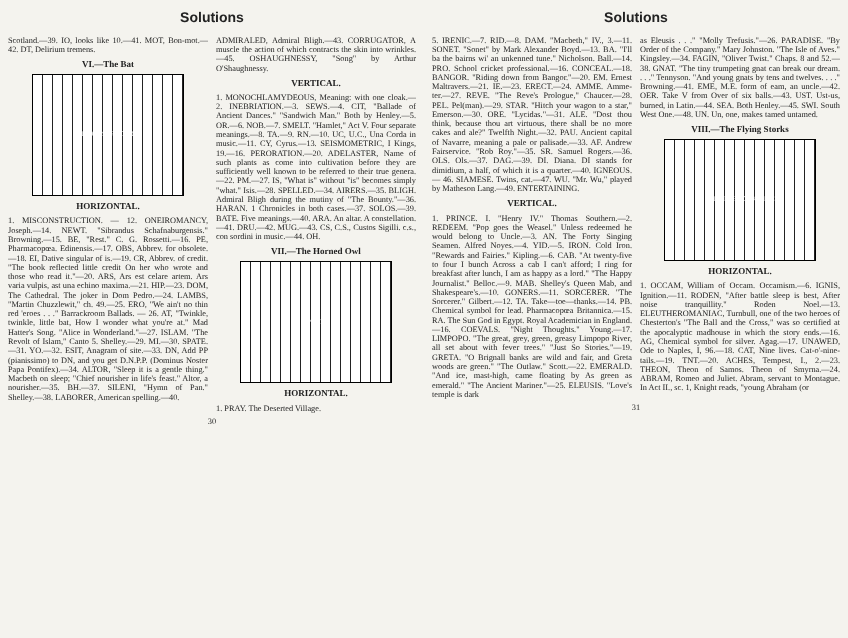Solutions
Scotland.—39. IO, looks like 10.—41. MOT, Bon-mot.—42. DT, Delirium tremens.
VI.—The Bat
MISCONSTRUCTION
HORIZONTAL.
1. MISCONSTRUCTION. — 12. ONEIROMANCY, Joseph.—14. NEWT. "Sibrandus Schafnaburgensis." Browning.—15. BE, "Rest." C. G. Rossetti.—16. PE, Pharmacopœa. Edinensis.—17. OBS, Abbrev. for obsolete.—18. EI, Dative singular of is.—19. CR, Abbrev. of credit. "The book reflected little credit On her who wrote and those who read it."—20. ARS, Ars est celare artem. Ars varia vulpis, ast una echino maxima.—21. HIP.—23. DOM, The Cathedral. The joker in Dom Pedro.—24. LAMBS, "Martin Chuzzlewit," ch. 49.—25. ERO, "We ain't no thin red 'eroes . . ." Barrackroom Ballads. — 26. AT, "Twinkle, twinkle, little bat, How I wonder what you're at." Mad Hatter's Song. "Alice in Wonderland."—27. ISLAM. "The Revolt of Islam," Canto 5. Shelley.—29. MI.—30. SPATE.—31. YO.—32. ESIT, Anagram of site.—33. DN, Add PP (pianissimo) to DN, and you get D.N.P.P. (Dominus Noster Papa Pontifex).—34. ALTOR, "Sleep it is a gentle thing." Macbeth on sleep; "Chief nourisher in life's feast." Altor, a nourisher.—35. BH.—37. SILENI, "Hymn of Pan." Shelley.—38. LABORER, American spelling.—40.
ADMIRALED, Admiral Bligh.—43. CORRUGATOR, A muscle the action of which contracts the skin into wrinkles.—45. OSHAUGHNESSY, "Song" by Arthur O'Shaughnessy.
VERTICAL.
1. MONOCHLAMYDEOUS, Meaning: with one cloak.—2. INEBRIATION.—3. SEWS.—4. CIT, "Ballade of Ancient Dances." "Sandwich Man." Both by Henley.—5. OR.—6. NOB.—7. SMELT. "Hamlet," Act V. Four separate meanings.—8. TA.—9. RN.—10. UC, U.C., Una Corda in music.—11. CY, Cyrus.—13. SEISMOMETRIC, I Kings, 19.—16. PERORATION.—20. ADELASTER, Name of such plants as come into cultivation before they are sufficiently well known to be referred to their true genera.—22. PM.—27. IS, "What is" without "is" becomes simply "what." Isis.—28. SPELLED.—34. AIRERS.—35. BLIGH. Admiral Bligh during the mutiny of "The Bounty."—36. HARAN. 1 Chronicles in both cases.—37. SOLOS.—39. BATE. Five meanings.—40. ARA. An altar. A constellation.—41. DRU.—42. MUG.—43. CS, C.S., Custos Sigilli. c.s., con sordini in music.—44. OH.
VII.—The Horned Owl
PRAY
HORIZONTAL.
1. PRAY. The Deserted Village.
30
Solutions
5. IRENIC.—7. RID.—8. DAM. "Macbeth," IV., 3.—11. SONET. "Sonet" by Mark Alexander Boyd.—13. BA. "I'll ba the bairns wi' an unkenned tune." Nicholson. Ball.—14. PRO. School cricket professional.—16. CONCEAL.—18. BANGOR. "Riding down from Bangor."—20. EM. Ernest Maltravers.—21. IE.—23. ERECT.—24. AMME. Amme-ter.—27. REVE. "The Reve's Prologue," Chaucer.—28. PEL. Pel(man).—29. STAR. "Hitch your wagon to a star," Emerson.—30. ORE. "Lycidas."—31. ALE. "Dost thou think, because thou art virtuous, there shall be no more cakes and ale?" Twelfth Night.—32. PAU. Ancient capital of Navarre, meaning a pale or palisade.—33. AF. Andrew Fairservice. "Rob Roy."—35. SR. Samuel Rogers.—36. OLS. Ols.—37. DAG.—39. DI. Diana. DI stands for dimidium, a half, of which it is a quarter.—40. IGNEOUS. — 46. SIAMESE. Twins, cat.—47. WU. "Mr. Wu," played by Matheson Lang.—49. ENTERTAINING.
VERTICAL.
1. PRINCE. I. "Henry IV." Thomas Southern.—2. REDEEM. "Pop goes the Weasel." Unless redeemed he would belong to Uncle.—3. AN. The Forty Singing Seamen. Alfred Noyes.—4. YID.—5. IRON. Cold Iron. "Rewards and Fairies." Kipling.—6. CAB. "At twenty-five to four I bunch Across a cab I can't afford; I ring for breakfast after lunch, I am as happy as a lord." "The Happy Journalist." Belloc.—9. MAB. Shelley's Queen Mab, and Shakespeare's.—10. GONERS.—11. SORCERER. "The Sorcerer." Gilbert.—12. TA. Take—toe—thanks.—14. PB. Chemical symbol for lead. Pharmacopœa Britannica.—15. RA. The Sun God in Egypt. Royal Academician in England.—16. COEVALS. "Night Thoughts." Young.—17. LIMPOPO. "The great, grey, green, greasy Limpopo River, all set about with fever trees." "Just So Stories."—19. GRETA. "O Brignall banks are wild and fair, and Greta woods are green." "The Outlaw." Scott.—22. EMERALD. "And ice, mast-high, came floating by As green as emerald." "The Ancient Mariner."—25. ELEUSIS. "Love's temple is dark
as Eleusis . . ." "Molly Trefusis."—26. PARADISE. "By Order of the Company." Mary Johnston. "The Isle of Aves." Kingsley.—34. FAGIN, "Oliver Twist." Chaps. 8 and 52.—38. GNAT. "The tiny trumpeting gnat can break our dream. . . ." Tennyson. "And young gnats by tens and twelves. . . ." Browning.—41. EME, M.E. form of eam, an uncle.—42. OER. Take V from Over of six balls.—43. UST. Ust-us, burned, in Latin.—44. SEA. Both Henley.—45. SWI. South West One.—48. UN. Un, one, makes tamed untamed.
VIII.—The Flying Storks
ELEUTHEROMANIAC
HORIZONTAL.
1. OCCAM, William of Occam. Occamism.—6. IGNIS, Ignition.—11. RODEN, "After battle sleep is best, After noise tranquillity." Roden Noel.—13. ELEUTHEROMANIAC, Turnbull, one of the two heroes of Chesterton's "The Ball and the Cross," was so certified at the apocalyptic madhouse in which the story ends.—16. AG, Chemical symbol for silver. Agag.—17. UNAWED, Ode to Naples, I, 96.—18. CAT, Nine lives. Cat-o'-nine-tails.—19. TNT.—20. ACHES, Tempest, I., 2.—23. THEON, Theon of Samos. Theon of Smyrna.—24. ABRAM, Romeo and Juliet. Abram, servant to Montague. In Act II., sc. 1, Knight reads, "young Abraham (or
31